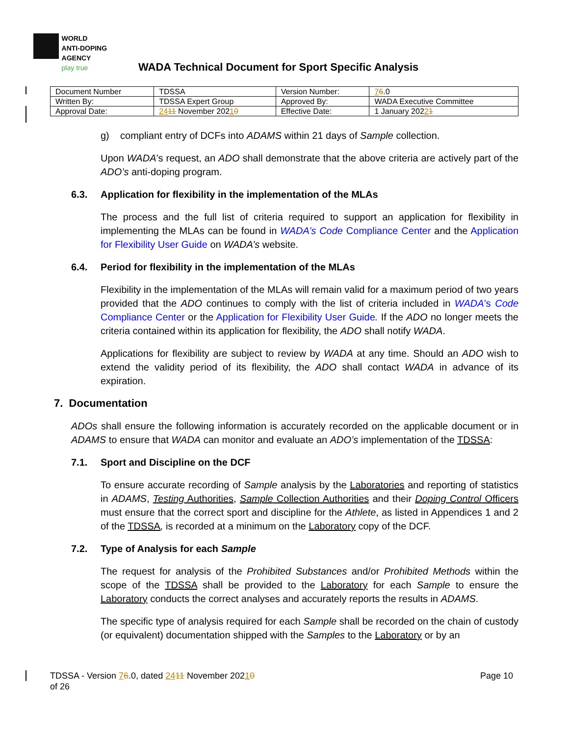WORLD
ANTI-DOPING
AGENCY
play true
WADA Technical Document for Sport Specific Analysis
| Document Number | TDSSA | Version Number: | 7 6 .0 |
| Written By: | TDSSA Expert Group | Approved By: | WADA Executive Committee |
| Approval Date: | 24 11 November 202 1 0 | Effective Date: | 1 January 202 2 1 |
g) compliant entry of DCFs into ADAMS within 21 days of Sample collection.
Upon WADA’s request, an ADO shall demonstrate that the above criteria are actively part of the ADO’s anti-doping program.
6.3. Application for flexibility in the implementation of the MLAs
The process and the full list of criteria required to support an application for flexibility in implementing the MLAs can be found in WADA’s Code Compliance Center and the Application for Flexibility User Guide on WADA’s website.
6.4. Period for flexibility in the implementation of the MLAs
Flexibility in the implementation of the MLAs will remain valid for a maximum period of two years provided that the ADO continues to comply with the list of criteria included in WADA’s Code Compliance Center or the Application for Flexibility User Guide. If the ADO no longer meets the criteria contained within its application for flexibility, the ADO shall notify WADA.
Applications for flexibility are subject to review by WADA at any time. Should an ADO wish to extend the validity period of its flexibility, the ADO shall contact WADA in advance of its expiration.
7. Documentation
ADOs shall ensure the following information is accurately recorded on the applicable document or in ADAMS to ensure that WADA can monitor and evaluate an ADO’s implementation of the TDSSA:
7.1. Sport and Discipline on the DCF
To ensure accurate recording of Sample analysis by the Laboratories and reporting of statistics in ADAMS, Testing Authorities, Sample Collection Authorities and their Doping Control Officers must ensure that the correct sport and discipline for the Athlete, as listed in Appendices 1 and 2 of the TDSSA, is recorded at a minimum on the Laboratory copy of the DCF.
7.2. Type of Analysis for each Sample
The request for analysis of the Prohibited Substances and/or Prohibited Methods within the scope of the TDSSA shall be provided to the Laboratory for each Sample to ensure the Laboratory conducts the correct analyses and accurately reports the results in ADAMS.
The specific type of analysis required for each Sample shall be recorded on the chain of custody (or equivalent) documentation shipped with the Samples to the Laboratory or by an
Page 10 TDSSA - Version 76.0, dated 2411 November 20210
of 26